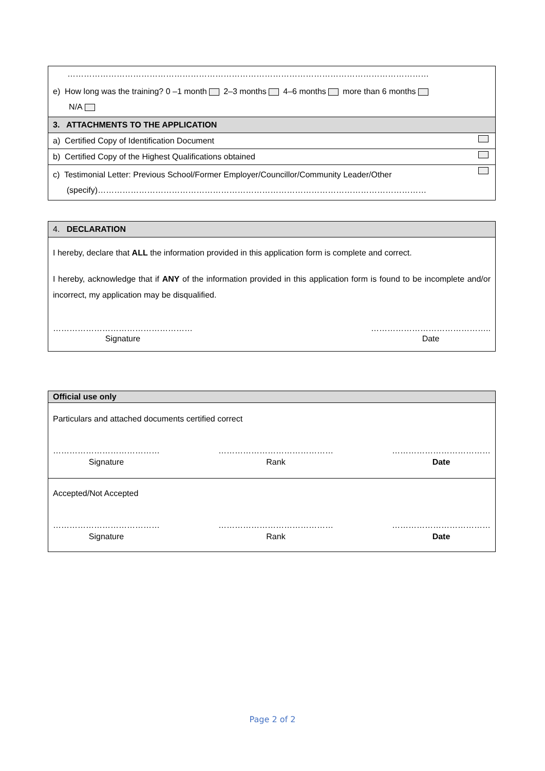| …………………………………………………………………………………………………………………… |
| e) How long was the training? 0 –1 month 2–3 months 4–6 months more than 6 months N/A |
| 3. ATTACHMENTS TO THE APPLICATION |
| a) Certified Copy of Identification Document |
| b) Certified Copy of the Highest Qualifications obtained |
| c) Testimonial Letter: Previous School/Former Employer/Councillor/Community Leader/Other (specify)………………………………………………………………………………………………………… |
| 4. DECLARATION |
| I hereby, declare that ALL the information provided in this application form is complete and correct. I hereby, acknowledge that if ANY of the information provided in this application form is found to be incomplete and/or incorrect, my application may be disqualified. …………………………………………… Signature …………………………………….. Date |
| Official use only |
| Particulars and attached documents certified correct ………………………………… Signature …………………………………… Rank ……………………………… Date |
| Accepted/Not Accepted ………………………………… Signature …………………………………… Rank ……………………………… Date |
Page 2 of 2